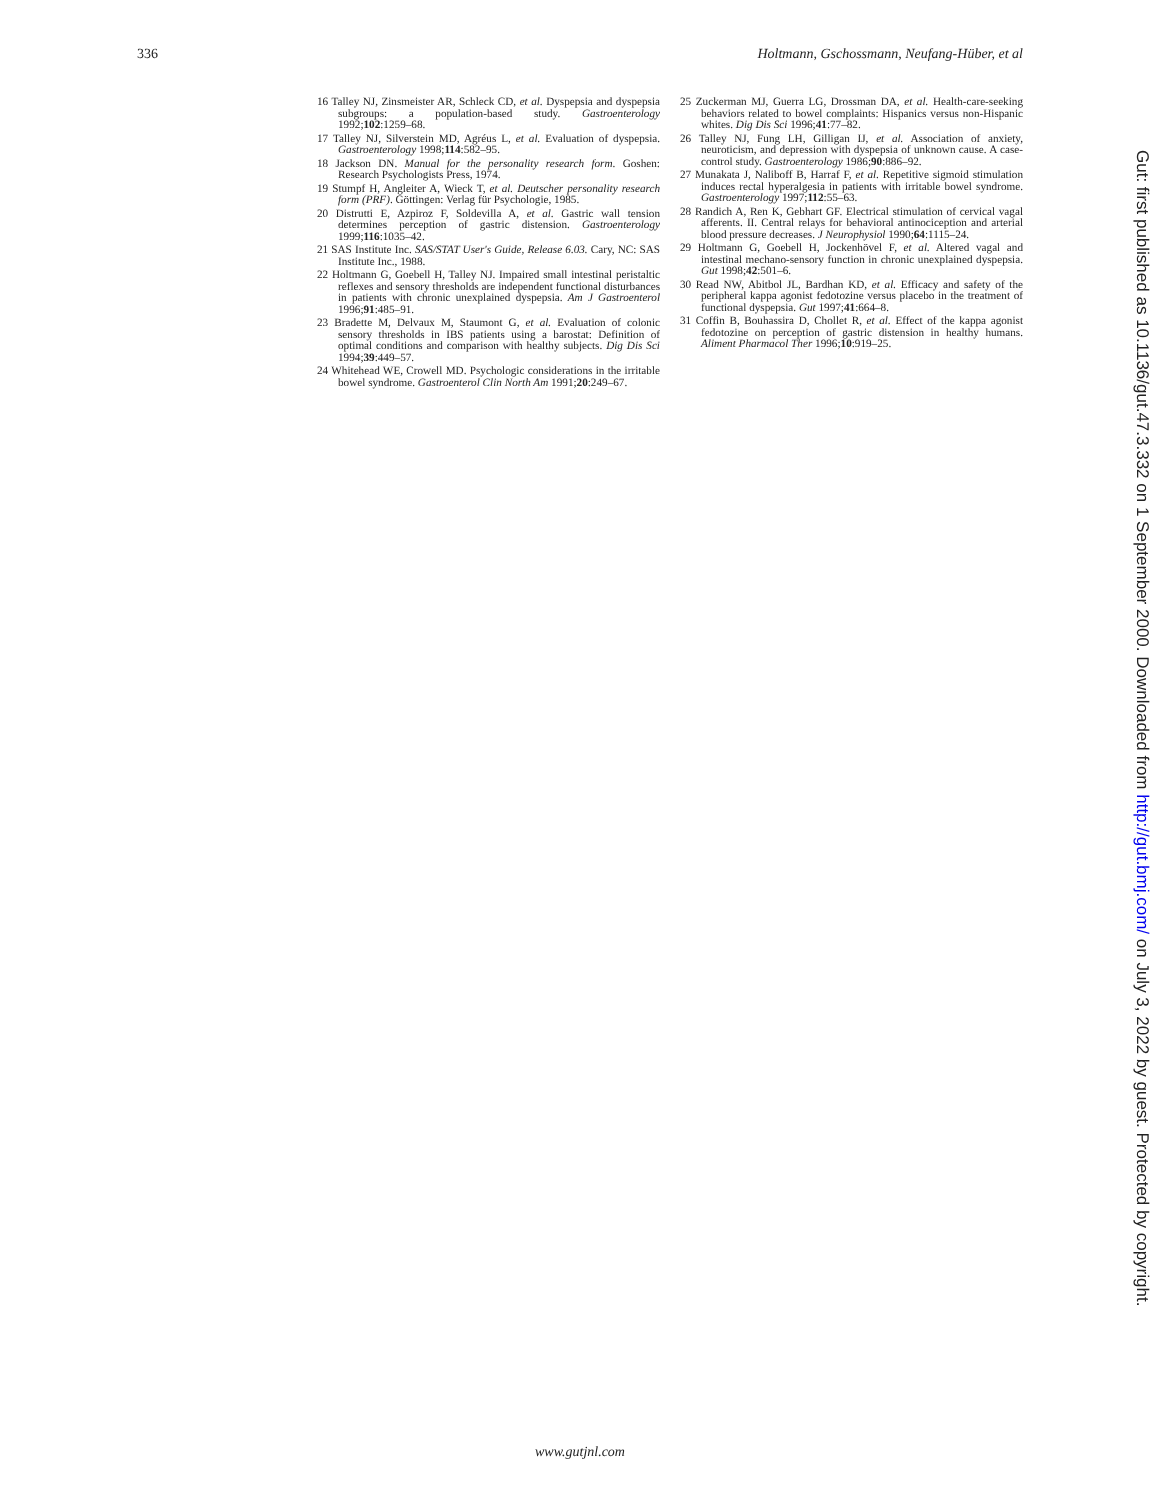336 Holtmann, Gschossmann, Neufang-Hüber, et al
16 Talley NJ, Zinsmeister AR, Schleck CD, et al. Dyspepsia and dyspepsia subgroups: a population-based study. Gastroenterology 1992;102:1259–68.
17 Talley NJ, Silverstein MD, Agréus L, et al. Evaluation of dyspepsia. Gastroenterology 1998;114:582–95.
18 Jackson DN. Manual for the personality research form. Goshen: Research Psychologists Press, 1974.
19 Stumpf H, Angleiter A, Wieck T, et al. Deutscher personality research form (PRF). Göttingen: Verlag für Psychologie, 1985.
20 Distrutti E, Azpiroz F, Soldevilla A, et al. Gastric wall tension determines perception of gastric distension. Gastroenterology 1999;116:1035–42.
21 SAS Institute Inc. SAS/STAT User's Guide, Release 6.03. Cary, NC: SAS Institute Inc., 1988.
22 Holtmann G, Goebell H, Talley NJ. Impaired small intestinal peristaltic reflexes and sensory thresholds are independent functional disturbances in patients with chronic unexplained dyspepsia. Am J Gastroenterol 1996;91:485–91.
23 Bradette M, Delvaux M, Staumont G, et al. Evaluation of colonic sensory thresholds in IBS patients using a barostat: Definition of optimal conditions and comparison with healthy subjects. Dig Dis Sci 1994;39:449–57.
24 Whitehead WE, Crowell MD. Psychologic considerations in the irritable bowel syndrome. Gastroenterol Clin North Am 1991;20:249–67.
25 Zuckerman MJ, Guerra LG, Drossman DA, et al. Health-care-seeking behaviors related to bowel complaints: Hispanics versus non-Hispanic whites. Dig Dis Sci 1996;41:77–82.
26 Talley NJ, Fung LH, Gilligan IJ, et al. Association of anxiety, neuroticism, and depression with dyspepsia of unknown cause. A case-control study. Gastroenterology 1986;90:886–92.
27 Munakata J, Naliboff B, Harraf F, et al. Repetitive sigmoid stimulation induces rectal hyperalgesia in patients with irritable bowel syndrome. Gastroenterology 1997;112:55–63.
28 Randich A, Ren K, Gebhart GF. Electrical stimulation of cervical vagal afferents. II. Central relays for behavioral antinociception and arterial blood pressure decreases. J Neurophysiol 1990;64:1115–24.
29 Holtmann G, Goebell H, Jockenhövel F, et al. Altered vagal and intestinal mechano-sensory function in chronic unexplained dyspepsia. Gut 1998;42:501–6.
30 Read NW, Abitbol JL, Bardhan KD, et al. Efficacy and safety of the peripheral kappa agonist fedotozine versus placebo in the treatment of functional dyspepsia. Gut 1997;41:664–8.
31 Coffin B, Bouhassira D, Chollet R, et al. Effect of the kappa agonist fedotozine on perception of gastric distension in healthy humans. Aliment Pharmacol Ther 1996;10:919–25.
Gut: first published as 10.1136/gut.47.3.332 on 1 September 2000. Downloaded from http://gut.bmj.com/ on July 3, 2022 by guest. Protected by copyright.
www.gutjnl.com